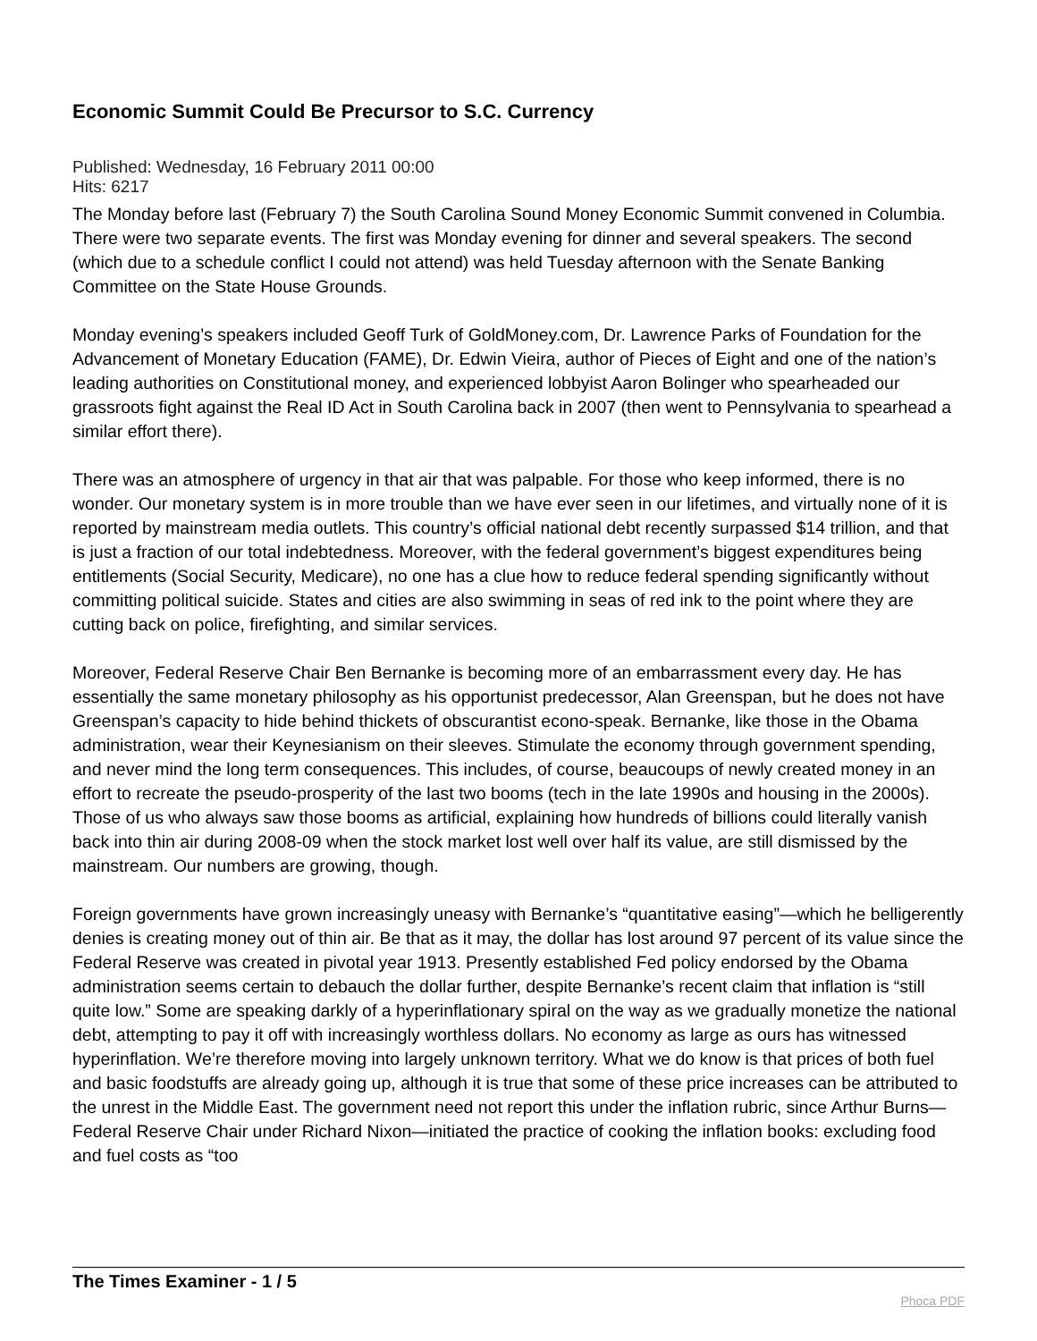Economic Summit Could Be Precursor to S.C. Currency
Published: Wednesday, 16 February 2011 00:00
Hits: 6217
The Monday before last (February 7) the South Carolina Sound Money Economic Summit convened in Columbia. There were two separate events. The first was Monday evening for dinner and several speakers. The second (which due to a schedule conflict I could not attend) was held Tuesday afternoon with the Senate Banking Committee on the State House Grounds.
Monday evening’s speakers included Geoff Turk of GoldMoney.com, Dr. Lawrence Parks of Foundation for the Advancement of Monetary Education (FAME), Dr. Edwin Vieira, author of Pieces of Eight and one of the nation’s leading authorities on Constitutional money, and experienced lobbyist Aaron Bolinger who spearheaded our grassroots fight against the Real ID Act in South Carolina back in 2007 (then went to Pennsylvania to spearhead a similar effort there).
There was an atmosphere of urgency in that air that was palpable. For those who keep informed, there is no wonder. Our monetary system is in more trouble than we have ever seen in our lifetimes, and virtually none of it is reported by mainstream media outlets. This country’s official national debt recently surpassed $14 trillion, and that is just a fraction of our total indebtedness. Moreover, with the federal government’s biggest expenditures being entitlements (Social Security, Medicare), no one has a clue how to reduce federal spending significantly without committing political suicide. States and cities are also swimming in seas of red ink to the point where they are cutting back on police, firefighting, and similar services.
Moreover, Federal Reserve Chair Ben Bernanke is becoming more of an embarrassment every day. He has essentially the same monetary philosophy as his opportunist predecessor, Alan Greenspan, but he does not have Greenspan’s capacity to hide behind thickets of obscurantist econo-speak. Bernanke, like those in the Obama administration, wear their Keynesianism on their sleeves. Stimulate the economy through government spending, and never mind the long term consequences. This includes, of course, beaucoups of newly created money in an effort to recreate the pseudo-prosperity of the last two booms (tech in the late 1990s and housing in the 2000s). Those of us who always saw those booms as artificial, explaining how hundreds of billions could literally vanish back into thin air during 2008-09 when the stock market lost well over half its value, are still dismissed by the mainstream. Our numbers are growing, though.
Foreign governments have grown increasingly uneasy with Bernanke’s “quantitative easing”—which he belligerently denies is creating money out of thin air. Be that as it may, the dollar has lost around 97 percent of its value since the Federal Reserve was created in pivotal year 1913. Presently established Fed policy endorsed by the Obama administration seems certain to debauch the dollar further, despite Bernanke’s recent claim that inflation is “still quite low.” Some are speaking darkly of a hyperinflationary spiral on the way as we gradually monetize the national debt, attempting to pay it off with increasingly worthless dollars. No economy as large as ours has witnessed hyperinflation. We’re therefore moving into largely unknown territory. What we do know is that prices of both fuel and basic foodstuffs are already going up, although it is true that some of these price increases can be attributed to the unrest in the Middle East. The government need not report this under the inflation rubric, since Arthur Burns—Federal Reserve Chair under Richard Nixon—initiated the practice of cooking the inflation books: excluding food and fuel costs as “too
The Times Examiner - 1 / 5
Phoca PDF